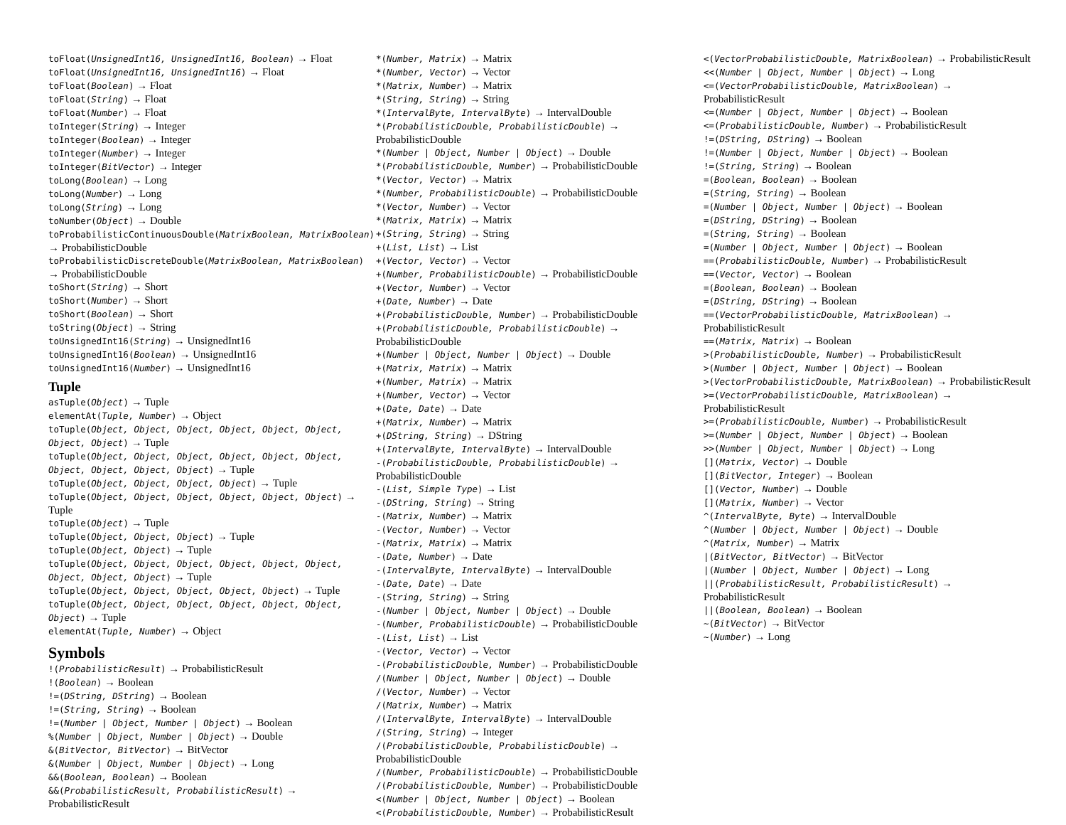toFloat(UnsignedInt16, UnsignedInt16, Boolean) → Float
toFloat(UnsignedInt16, UnsignedInt16) → Float
toFloat(Boolean) → Float
toFloat(String) → Float
toFloat(Number) → Float
toInteger(String) → Integer
toInteger(Boolean) → Integer
toInteger(Number) → Integer
toInteger(BitVector) → Integer
toLong(Boolean) → Long
toLong(Number) → Long
toLong(String) → Long
toNumber(Object) → Double
toProbabilisticContinuousDouble(MatrixBoolean, MatrixBoolean) → ProbabilisticDouble
toProbabilisticDiscreteDouble(MatrixBoolean, MatrixBoolean) → ProbabilisticDouble
toShort(String) → Short
toShort(Number) → Short
toShort(Boolean) → Short
toString(Object) → String
toUnsignedInt16(String) → UnsignedInt16
toUnsignedInt16(Boolean) → UnsignedInt16
toUnsignedInt16(Number) → UnsignedInt16
Tuple
asTuple(Object) → Tuple
elementAt(Tuple, Number) → Object
toTuple(Object, Object, Object, Object, Object, Object, Object, Object) → Tuple
toTuple(Object, Object, Object, Object, Object, Object, Object, Object, Object, Object) → Tuple
toTuple(Object, Object, Object, Object) → Tuple
toTuple(Object, Object, Object, Object, Object, Object) → Tuple
toTuple(Object) → Tuple
toTuple(Object, Object, Object) → Tuple
toTuple(Object, Object) → Tuple
toTuple(Object, Object, Object, Object, Object, Object, Object, Object, Object) → Tuple
toTuple(Object, Object, Object, Object, Object) → Tuple
toTuple(Object, Object, Object, Object, Object, Object, Object) → Tuple
elementAt(Tuple, Number) → Object
Symbols
!(ProbabilisticResult) → ProbabilisticResult
!(Boolean) → Boolean
!=(DString, DString) → Boolean
!=(String, String) → Boolean
!=(Number | Object, Number | Object) → Boolean
%(Number | Object, Number | Object) → Double
&(BitVector, BitVector) → BitVector
&(Number | Object, Number | Object) → Long
&&(Boolean, Boolean) → Boolean
&&(ProbabilisticResult, ProbabilisticResult) → ProbabilisticResult
*(Number, Matrix) → Matrix
*(Number, Vector) → Vector
*(Matrix, Number) → Matrix
*(String, String) → String
*(IntervalByte, IntervalByte) → IntervalDouble
*(ProbabilisticDouble, ProbabilisticDouble) → ProbabilisticDouble
*(Number | Object, Number | Object) → Double
*(ProbabilisticDouble, Number) → ProbabilisticDouble
*(Vector, Vector) → Matrix
*(Number, ProbabilisticDouble) → ProbabilisticDouble
*(Vector, Number) → Vector
*(Matrix, Matrix) → Matrix
+(String, String) → String
+(List, List) → List
+(Vector, Vector) → Vector
+(Number, ProbabilisticDouble) → ProbabilisticDouble
+(Vector, Number) → Vector
+(Date, Number) → Date
+(ProbabilisticDouble, Number) → ProbabilisticDouble
+(ProbabilisticDouble, ProbabilisticDouble) → ProbabilisticDouble
+(Number | Object, Number | Object) → Double
+(Matrix, Matrix) → Matrix
+(Number, Matrix) → Matrix
+(Number, Vector) → Vector
+(Date, Date) → Date
+(Matrix, Number) → Matrix
+(DString, String) → DString
+(IntervalByte, IntervalByte) → IntervalDouble
-(ProbabilisticDouble, ProbabilisticDouble) → ProbabilisticDouble
-(List, Simple Type) → List
-(DString, String) → String
-(Matrix, Number) → Matrix
-(Vector, Number) → Vector
-(Matrix, Matrix) → Matrix
-(Date, Number) → Date
-(IntervalByte, IntervalByte) → IntervalDouble
-(Date, Date) → Date
-(String, String) → String
-(Number | Object, Number | Object) → Double
-(Number, ProbabilisticDouble) → ProbabilisticDouble
-(List, List) → List
-(Vector, Vector) → Vector
-(ProbabilisticDouble, Number) → ProbabilisticDouble
/(Number | Object, Number | Object) → Double
/(Vector, Number) → Vector
/(Matrix, Number) → Matrix
/(IntervalByte, IntervalByte) → IntervalDouble
/(String, String) → Integer
/(ProbabilisticDouble, ProbabilisticDouble) → ProbabilisticDouble
/(Number, ProbabilisticDouble) → ProbabilisticDouble
/(ProbabilisticDouble, Number) → ProbabilisticDouble
<(Number | Object, Number | Object) → Boolean
<(ProbabilisticDouble, Number) → ProbabilisticResult
<(VectorProbabilisticDouble, MatrixBoolean) → ProbabilisticResult
<<(Number | Object, Number | Object) → Long
<=(VectorProbabilisticDouble, MatrixBoolean) → ProbabilisticResult
<=(Number | Object, Number | Object) → Boolean
<=(ProbabilisticDouble, Number) → ProbabilisticResult
!=(DString, DString) → Boolean
!=(Number | Object, Number | Object) → Boolean
!=(String, String) → Boolean
=(Boolean, Boolean) → Boolean
=(String, String) → Boolean
=(Number | Object, Number | Object) → Boolean
=(DString, DString) → Boolean
=(String, String) → Boolean
=(Number | Object, Number | Object) → Boolean
==(ProbabilisticDouble, Number) → ProbabilisticResult
==(Vector, Vector) → Boolean
=(Boolean, Boolean) → Boolean
=(DString, DString) → Boolean
==(VectorProbabilisticDouble, MatrixBoolean) → ProbabilisticResult
==(Matrix, Matrix) → Boolean
>(ProbabilisticDouble, Number) → ProbabilisticResult
>(Number | Object, Number | Object) → Boolean
>(VectorProbabilisticDouble, MatrixBoolean) → ProbabilisticResult
>=(VectorProbabilisticDouble, MatrixBoolean) → ProbabilisticResult
>=(ProbabilisticDouble, Number) → ProbabilisticResult
>=(Number | Object, Number | Object) → Boolean
>>(Number | Object, Number | Object) → Long
[](Matrix, Vector) → Double
[](BitVector, Integer) → Boolean
[](Vector, Number) → Double
[](Matrix, Number) → Vector
^(IntervalByte, Byte) → IntervalDouble
^(Number | Object, Number | Object) → Double
^(Matrix, Number) → Matrix
|(BitVector, BitVector) → BitVector
|(Number | Object, Number | Object) → Long
||(ProbabilisticResult, ProbabilisticResult) → ProbabilisticResult
||(Boolean, Boolean) → Boolean
~(BitVector) → BitVector
~(Number) → Long